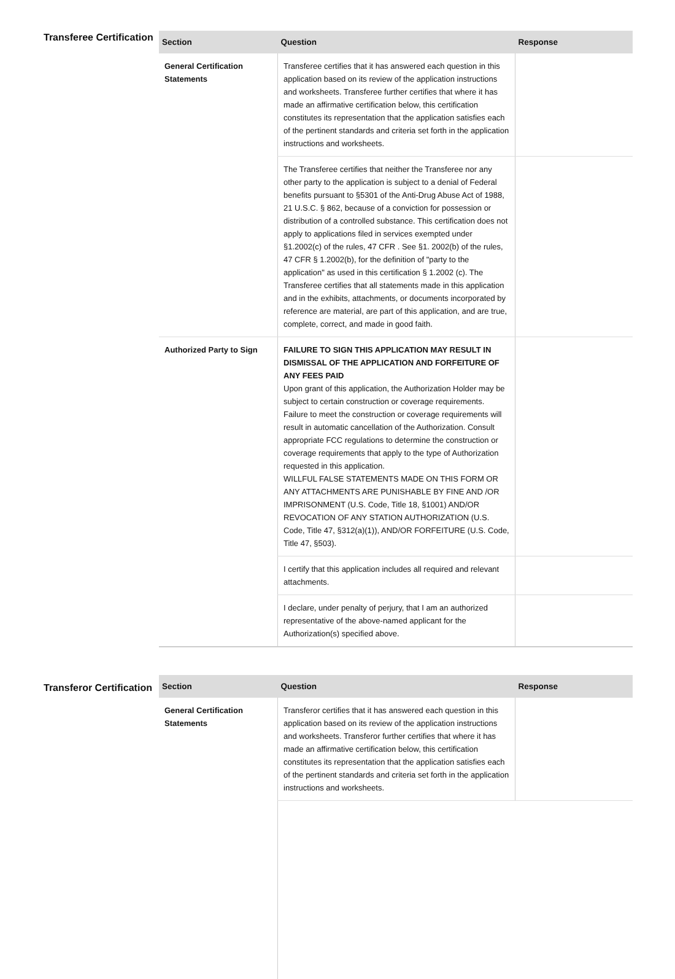Transferee Certification
| Section | Question | Response |
| --- | --- | --- |
| General Certification Statements | Transferee certifies that it has answered each question in this application based on its review of the application instructions and worksheets. Transferee further certifies that where it has made an affirmative certification below, this certification constitutes its representation that the application satisfies each of the pertinent standards and criteria set forth in the application instructions and worksheets. | |
| | The Transferee certifies that neither the Transferee nor any other party to the application is subject to a denial of Federal benefits pursuant to §5301 of the Anti-Drug Abuse Act of 1988, 21 U.S.C. § 862, because of a conviction for possession or distribution of a controlled substance. This certification does not apply to applications filed in services exempted under §1.2002(c) of the rules, 47 CFR . See §1. 2002(b) of the rules, 47 CFR § 1.2002(b), for the definition of "party to the application" as used in this certification § 1.2002 (c). The Transferee certifies that all statements made in this application and in the exhibits, attachments, or documents incorporated by reference are material, are part of this application, and are true, complete, correct, and made in good faith. | |
| Authorized Party to Sign | FAILURE TO SIGN THIS APPLICATION MAY RESULT IN DISMISSAL OF THE APPLICATION AND FORFEITURE OF ANY FEES PAID Upon grant of this application, the Authorization Holder may be subject to certain construction or coverage requirements. Failure to meet the construction or coverage requirements will result in automatic cancellation of the Authorization. Consult appropriate FCC regulations to determine the construction or coverage requirements that apply to the type of Authorization requested in this application. WILLFUL FALSE STATEMENTS MADE ON THIS FORM OR ANY ATTACHMENTS ARE PUNISHABLE BY FINE AND /OR IMPRISONMENT (U.S. Code, Title 18, §1001) AND/OR REVOCATION OF ANY STATION AUTHORIZATION (U.S. Code, Title 47, §312(a)(1)), AND/OR FORFEITURE (U.S. Code, Title 47, §503). | |
| | I certify that this application includes all required and relevant attachments. | |
| | I declare, under penalty of perjury, that I am an authorized representative of the above-named applicant for the Authorization(s) specified above. | |
Transferor Certification
| Section | Question | Response |
| --- | --- | --- |
| General Certification Statements | Transferor certifies that it has answered each question in this application based on its review of the application instructions and worksheets. Transferor further certifies that where it has made an affirmative certification below, this certification constitutes its representation that the application satisfies each of the pertinent standards and criteria set forth in the application instructions and worksheets. | |